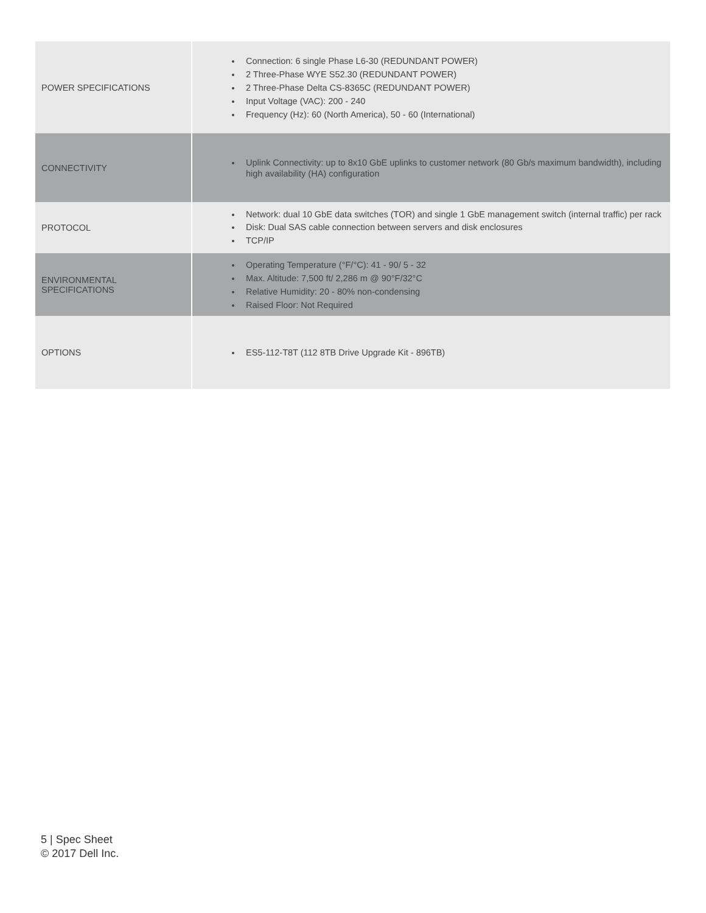| POWER SPECIFICATIONS | Connection: 6 single Phase L6-30 (REDUNDANT POWER) 2 Three-Phase WYE S52.30 (REDUNDANT POWER) 2 Three-Phase Delta CS-8365C (REDUNDANT POWER) Input Voltage (VAC): 200 - 240 Frequency (Hz): 60 (North America), 50 - 60 (International) |
| CONNECTIVITY | Uplink Connectivity: up to 8x10 GbE uplinks to customer network (80 Gb/s maximum bandwidth), including high availability (HA) configuration |
| PROTOCOL | Network: dual 10 GbE data switches (TOR) and single 1 GbE management switch (internal traffic) per rack Disk: Dual SAS cable connection between servers and disk enclosures TCP/IP |
| ENVIRONMENTAL SPECIFICATIONS | Operating Temperature (°F/°C): 41 - 90/ 5 - 32 Max. Altitude: 7,500 ft/ 2,286 m @ 90°F/32°C Relative Humidity: 20 - 80% non-condensing Raised Floor: Not Required |
| OPTIONS | ES5-112-T8T (112 8TB Drive Upgrade Kit - 896TB) |
5 | Spec Sheet
© 2017 Dell Inc.